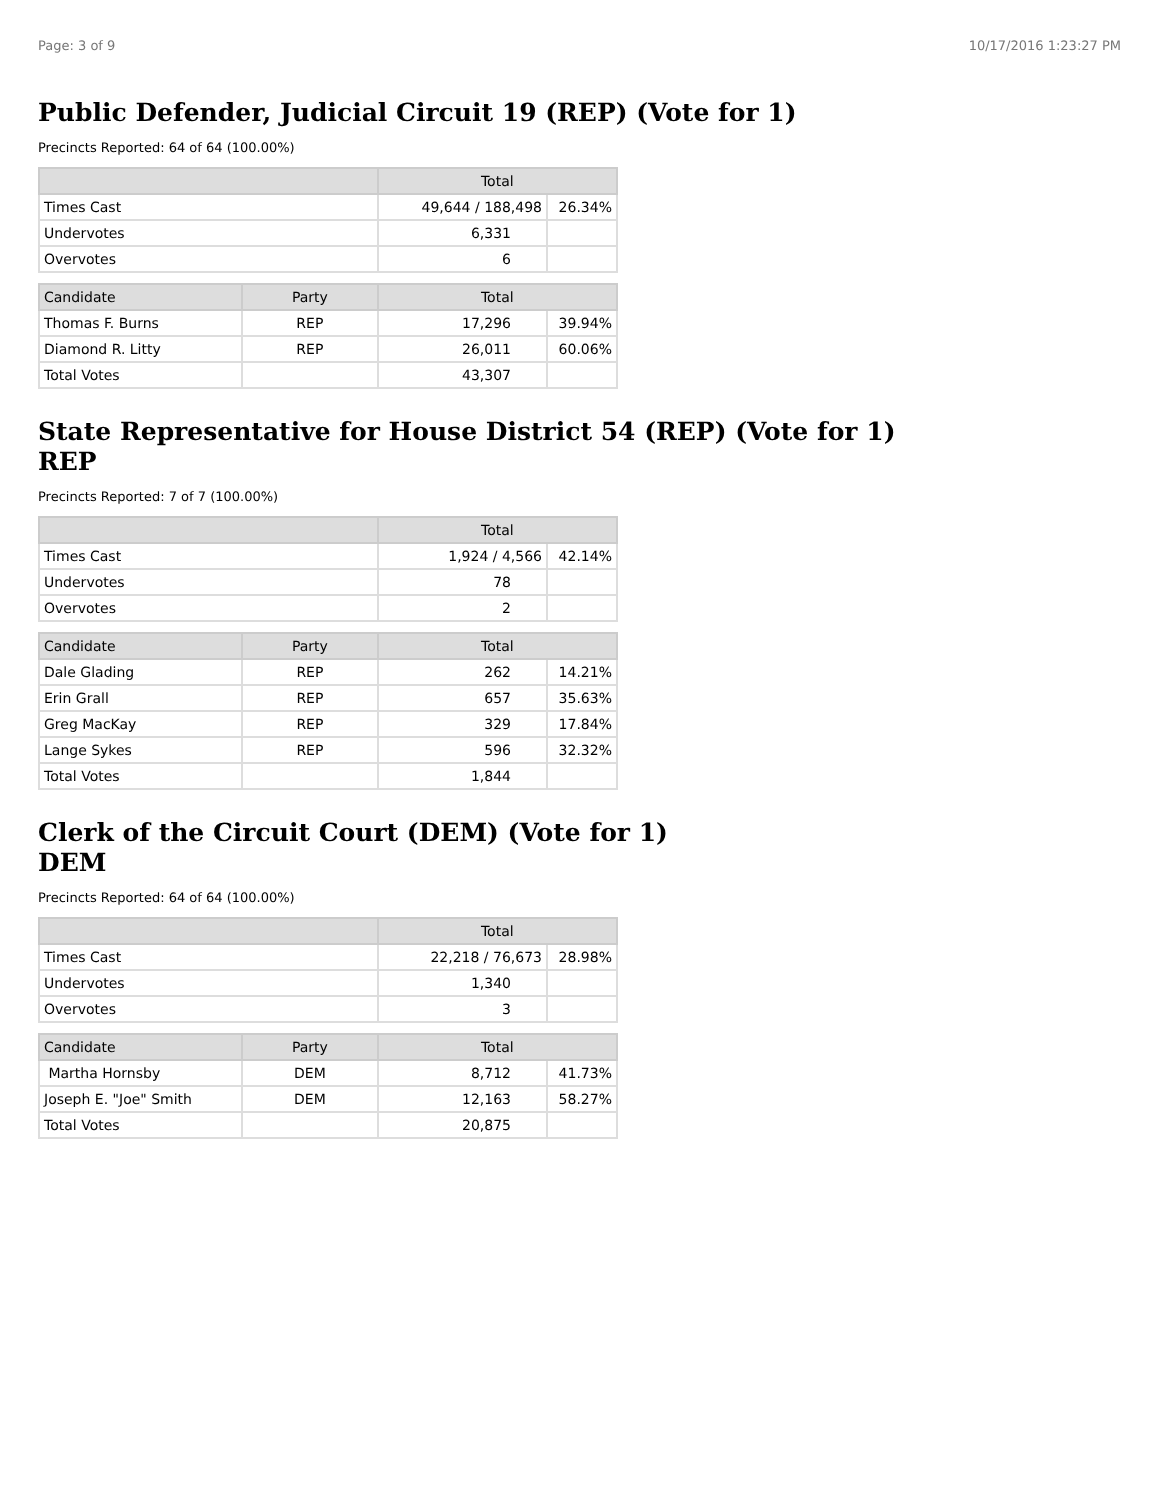Page: 3 of 9 10/17/2016 1:23:27 PM
Public Defender, Judicial Circuit 19 (REP) (Vote for 1)
Precincts Reported: 64 of 64 (100.00%)
| | Total | |
| --- | --- | --- |
| Times Cast | 49,644 / 188,498 | 26.34% |
| Undervotes | 6,331 | |
| Overvotes | 6 | |
| Candidate | Party | Total | |
| --- | --- | --- | --- |
| Thomas F. Burns | REP | 17,296 | 39.94% |
| Diamond R. Litty | REP | 26,011 | 60.06% |
| Total Votes | | 43,307 | |
State Representative for House District 54 (REP) (Vote for 1)
REP
Precincts Reported: 7 of 7 (100.00%)
| | Total | |
| --- | --- | --- |
| Times Cast | 1,924 / 4,566 | 42.14% |
| Undervotes | 78 | |
| Overvotes | 2 | |
| Candidate | Party | Total | |
| --- | --- | --- | --- |
| Dale Glading | REP | 262 | 14.21% |
| Erin Grall | REP | 657 | 35.63% |
| Greg MacKay | REP | 329 | 17.84% |
| Lange Sykes | REP | 596 | 32.32% |
| Total Votes | | 1,844 | |
Clerk of the Circuit Court (DEM) (Vote for 1)
DEM
Precincts Reported: 64 of 64 (100.00%)
| | Total | |
| --- | --- | --- |
| Times Cast | 22,218 / 76,673 | 28.98% |
| Undervotes | 1,340 | |
| Overvotes | 3 | |
| Candidate | Party | Total | |
| --- | --- | --- | --- |
| Martha Hornsby | DEM | 8,712 | 41.73% |
| Joseph E. "Joe" Smith | DEM | 12,163 | 58.27% |
| Total Votes | | 20,875 | |